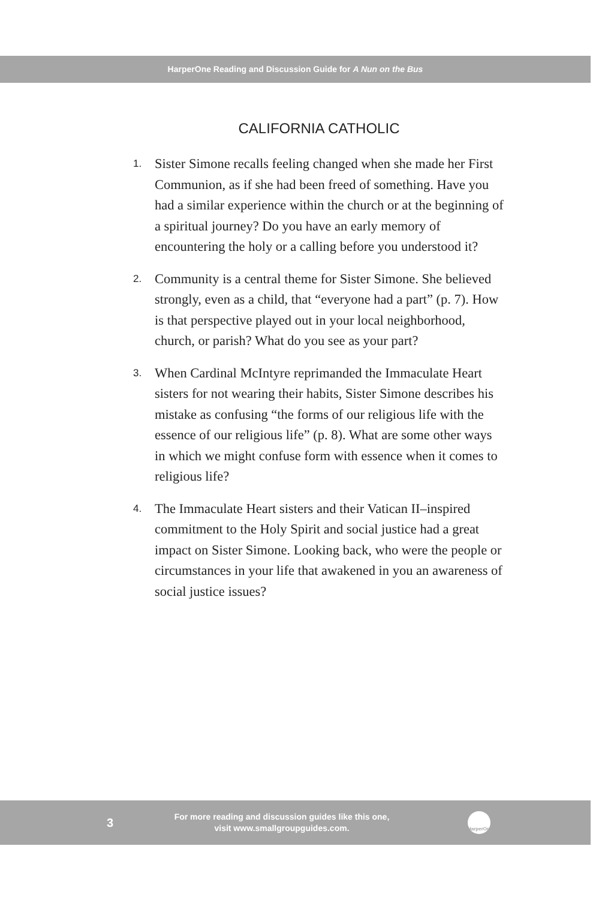HarperOne Reading and Discussion Guide for A Nun on the Bus
CALIFORNIA CATHOLIC
1.
Sister Simone recalls feeling changed when she made her First Communion, as if she had been freed of something. Have you had a similar experience within the church or at the beginning of a spiritual journey? Do you have an early memory of encountering the holy or a calling before you understood it?
2.
Community is a central theme for Sister Simone. She believed strongly, even as a child, that “everyone had a part” (p. 7). How is that perspective played out in your local neighborhood, church, or parish? What do you see as your part?
3.
When Cardinal McIntyre reprimanded the Immaculate Heart sisters for not wearing their habits, Sister Simone describes his mistake as confusing “the forms of our religious life with the essence of our religious life” (p. 8). What are some other ways in which we might confuse form with essence when it comes to religious life?
4.
The Immaculate Heart sisters and their Vatican II–inspired commitment to the Holy Spirit and social justice had a great impact on Sister Simone. Looking back, who were the people or circumstances in your life that awakened in you an awareness of social justice issues?
3
For more reading and discussion guides like this one,
visit www.smallgroupguides.com.
HarperOne